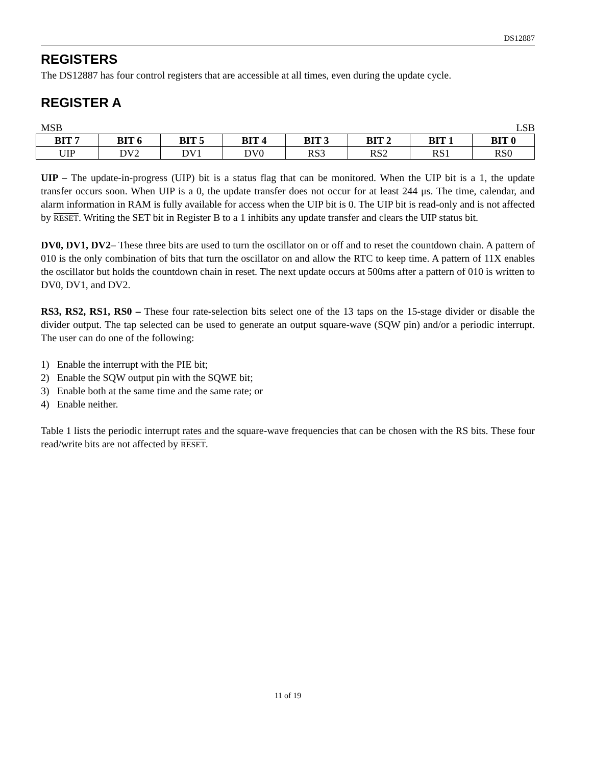DS12887
REGISTERS
The DS12887 has four control registers that are accessible at all times, even during the update cycle.
REGISTER A
MSB LSB
| BIT 7 | BIT 6 | BIT 5 | BIT 4 | BIT 3 | BIT 2 | BIT 1 | BIT 0 |
| --- | --- | --- | --- | --- | --- | --- | --- |
| UIP | DV2 | DV1 | DV0 | RS3 | RS2 | RS1 | RS0 |
UIP – The update-in-progress (UIP) bit is a status flag that can be monitored. When the UIP bit is a 1, the update transfer occurs soon. When UIP is a 0, the update transfer does not occur for at least 244 μs. The time, calendar, and alarm information in RAM is fully available for access when the UIP bit is 0. The UIP bit is read-only and is not affected by RESET. Writing the SET bit in Register B to a 1 inhibits any update transfer and clears the UIP status bit.
DV0, DV1, DV2– These three bits are used to turn the oscillator on or off and to reset the countdown chain. A pattern of 010 is the only combination of bits that turn the oscillator on and allow the RTC to keep time. A pattern of 11X enables the oscillator but holds the countdown chain in reset. The next update occurs at 500ms after a pattern of 010 is written to DV0, DV1, and DV2.
RS3, RS2, RS1, RS0 – These four rate-selection bits select one of the 13 taps on the 15-stage divider or disable the divider output. The tap selected can be used to generate an output square-wave (SQW pin) and/or a periodic interrupt. The user can do one of the following:
1) Enable the interrupt with the PIE bit;
2) Enable the SQW output pin with the SQWE bit;
3) Enable both at the same time and the same rate; or
4) Enable neither.
Table 1 lists the periodic interrupt rates and the square-wave frequencies that can be chosen with the RS bits. These four read/write bits are not affected by RESET.
11 of 19